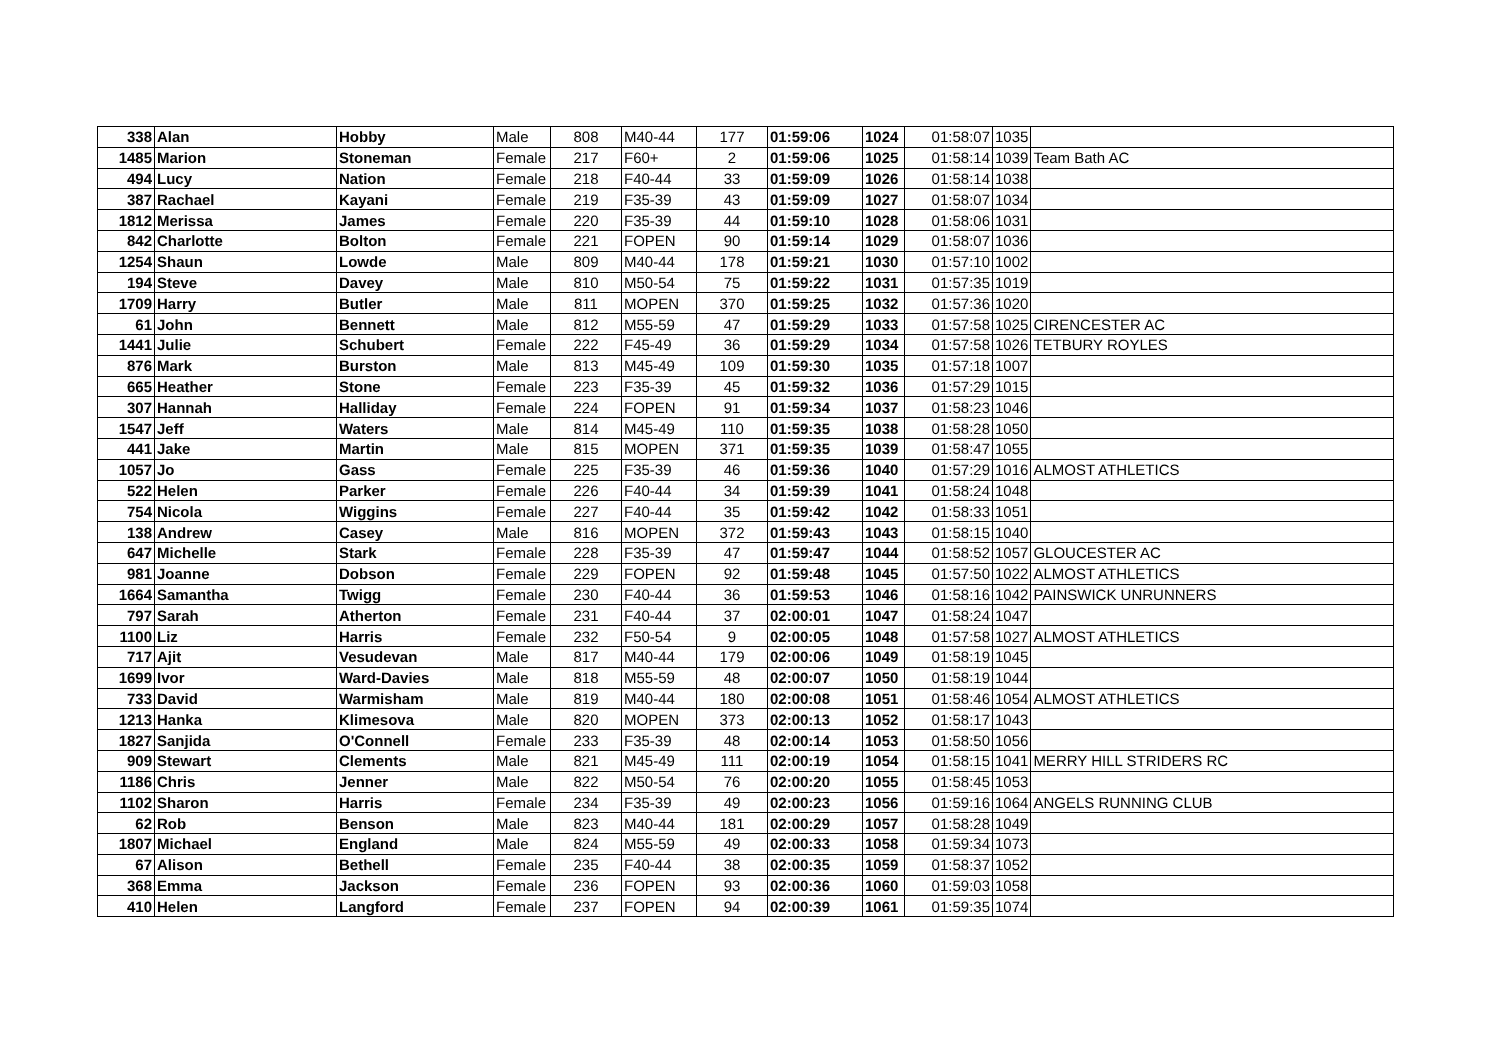| 338 | Alan | Hobby | Male | 808 | M40-44 | 177 | 01:59:06 | 1024 | 01:58:07 | 1035 | |
| 1485 | Marion | Stoneman | Female | 217 | F60+ | 2 | 01:59:06 | 1025 | 01:58:14 | 1039 | Team Bath AC |
| 494 | Lucy | Nation | Female | 218 | F40-44 | 33 | 01:59:09 | 1026 | 01:58:14 | 1038 | |
| 387 | Rachael | Kayani | Female | 219 | F35-39 | 43 | 01:59:09 | 1027 | 01:58:07 | 1034 | |
| 1812 | Merissa | James | Female | 220 | F35-39 | 44 | 01:59:10 | 1028 | 01:58:06 | 1031 | |
| 842 | Charlotte | Bolton | Female | 221 | FOPEN | 90 | 01:59:14 | 1029 | 01:58:07 | 1036 | |
| 1254 | Shaun | Lowde | Male | 809 | M40-44 | 178 | 01:59:21 | 1030 | 01:57:10 | 1002 | |
| 194 | Steve | Davey | Male | 810 | M50-54 | 75 | 01:59:22 | 1031 | 01:57:35 | 1019 | |
| 1709 | Harry | Butler | Male | 811 | MOPEN | 370 | 01:59:25 | 1032 | 01:57:36 | 1020 | |
| 61 | John | Bennett | Male | 812 | M55-59 | 47 | 01:59:29 | 1033 | 01:57:58 | 1025 | CIRENCESTER AC |
| 1441 | Julie | Schubert | Female | 222 | F45-49 | 36 | 01:59:29 | 1034 | 01:57:58 | 1026 | TETBURY ROYLES |
| 876 | Mark | Burston | Male | 813 | M45-49 | 109 | 01:59:30 | 1035 | 01:57:18 | 1007 | |
| 665 | Heather | Stone | Female | 223 | F35-39 | 45 | 01:59:32 | 1036 | 01:57:29 | 1015 | |
| 307 | Hannah | Halliday | Female | 224 | FOPEN | 91 | 01:59:34 | 1037 | 01:58:23 | 1046 | |
| 1547 | Jeff | Waters | Male | 814 | M45-49 | 110 | 01:59:35 | 1038 | 01:58:28 | 1050 | |
| 441 | Jake | Martin | Male | 815 | MOPEN | 371 | 01:59:35 | 1039 | 01:58:47 | 1055 | |
| 1057 | Jo | Gass | Female | 225 | F35-39 | 46 | 01:59:36 | 1040 | 01:57:29 | 1016 | ALMOST ATHLETICS |
| 522 | Helen | Parker | Female | 226 | F40-44 | 34 | 01:59:39 | 1041 | 01:58:24 | 1048 | |
| 754 | Nicola | Wiggins | Female | 227 | F40-44 | 35 | 01:59:42 | 1042 | 01:58:33 | 1051 | |
| 138 | Andrew | Casey | Male | 816 | MOPEN | 372 | 01:59:43 | 1043 | 01:58:15 | 1040 | |
| 647 | Michelle | Stark | Female | 228 | F35-39 | 47 | 01:59:47 | 1044 | 01:58:52 | 1057 | GLOUCESTER AC |
| 981 | Joanne | Dobson | Female | 229 | FOPEN | 92 | 01:59:48 | 1045 | 01:57:50 | 1022 | ALMOST ATHLETICS |
| 1664 | Samantha | Twigg | Female | 230 | F40-44 | 36 | 01:59:53 | 1046 | 01:58:16 | 1042 | PAINSWICK UNRUNNERS |
| 797 | Sarah | Atherton | Female | 231 | F40-44 | 37 | 02:00:01 | 1047 | 01:58:24 | 1047 | |
| 1100 | Liz | Harris | Female | 232 | F50-54 | 9 | 02:00:05 | 1048 | 01:57:58 | 1027 | ALMOST ATHLETICS |
| 717 | Ajit | Vesudevan | Male | 817 | M40-44 | 179 | 02:00:06 | 1049 | 01:58:19 | 1045 | |
| 1699 | Ivor | Ward-Davies | Male | 818 | M55-59 | 48 | 02:00:07 | 1050 | 01:58:19 | 1044 | |
| 733 | David | Warmisham | Male | 819 | M40-44 | 180 | 02:00:08 | 1051 | 01:58:46 | 1054 | ALMOST ATHLETICS |
| 1213 | Hanka | Klimesova | Male | 820 | MOPEN | 373 | 02:00:13 | 1052 | 01:58:17 | 1043 | |
| 1827 | Sanjida | O'Connell | Female | 233 | F35-39 | 48 | 02:00:14 | 1053 | 01:58:50 | 1056 | |
| 909 | Stewart | Clements | Male | 821 | M45-49 | 111 | 02:00:19 | 1054 | 01:58:15 | 1041 | MERRY HILL STRIDERS RC |
| 1186 | Chris | Jenner | Male | 822 | M50-54 | 76 | 02:00:20 | 1055 | 01:58:45 | 1053 | |
| 1102 | Sharon | Harris | Female | 234 | F35-39 | 49 | 02:00:23 | 1056 | 01:59:16 | 1064 | ANGELS RUNNING CLUB |
| 62 | Rob | Benson | Male | 823 | M40-44 | 181 | 02:00:29 | 1057 | 01:58:28 | 1049 | |
| 1807 | Michael | England | Male | 824 | M55-59 | 49 | 02:00:33 | 1058 | 01:59:34 | 1073 | |
| 67 | Alison | Bethell | Female | 235 | F40-44 | 38 | 02:00:35 | 1059 | 01:58:37 | 1052 | |
| 368 | Emma | Jackson | Female | 236 | FOPEN | 93 | 02:00:36 | 1060 | 01:59:03 | 1058 | |
| 410 | Helen | Langford | Female | 237 | FOPEN | 94 | 02:00:39 | 1061 | 01:59:35 | 1074 | |